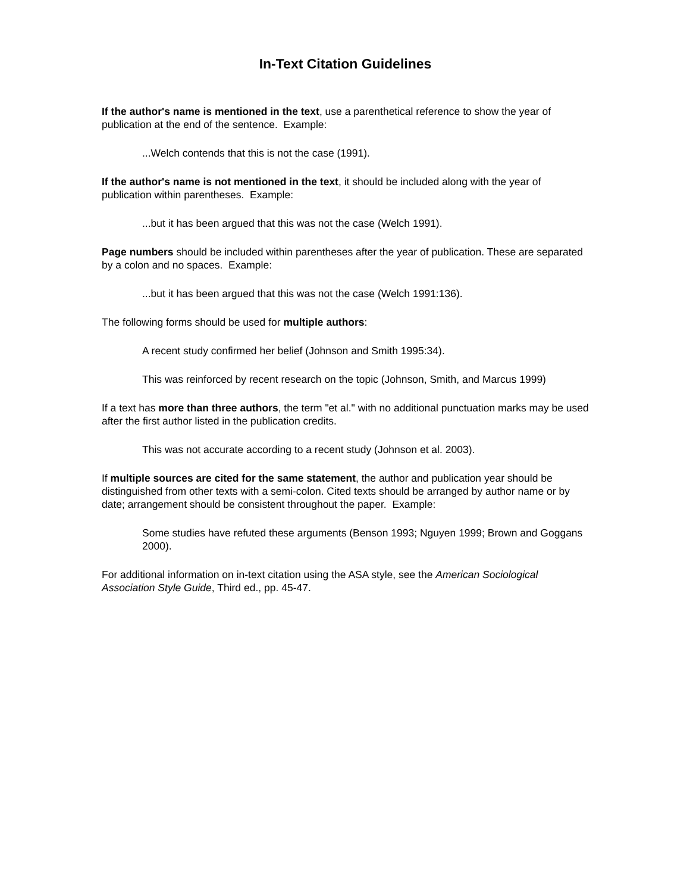In-Text Citation Guidelines
If the author's name is mentioned in the text, use a parenthetical reference to show the year of publication at the end of the sentence. Example:
...Welch contends that this is not the case (1991).
If the author's name is not mentioned in the text, it should be included along with the year of publication within parentheses. Example:
...but it has been argued that this was not the case (Welch 1991).
Page numbers should be included within parentheses after the year of publication. These are separated by a colon and no spaces. Example:
...but it has been argued that this was not the case (Welch 1991:136).
The following forms should be used for multiple authors:
A recent study confirmed her belief (Johnson and Smith 1995:34).
This was reinforced by recent research on the topic (Johnson, Smith, and Marcus 1999)
If a text has more than three authors, the term "et al." with no additional punctuation marks may be used after the first author listed in the publication credits.
This was not accurate according to a recent study (Johnson et al. 2003).
If multiple sources are cited for the same statement, the author and publication year should be distinguished from other texts with a semi-colon. Cited texts should be arranged by author name or by date; arrangement should be consistent throughout the paper. Example:
Some studies have refuted these arguments (Benson 1993; Nguyen 1999; Brown and Goggans 2000).
For additional information on in-text citation using the ASA style, see the American Sociological Association Style Guide, Third ed., pp. 45-47.